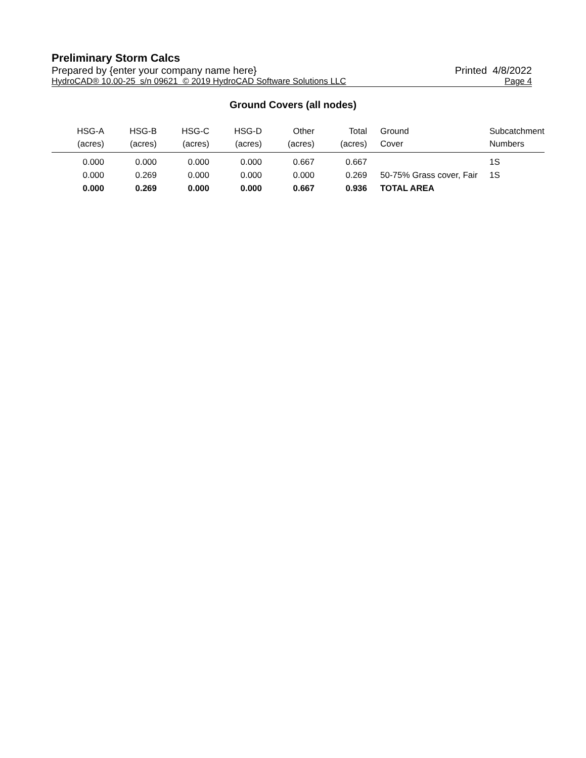Preliminary Storm Calcs
Prepared by {enter your company name here} Printed 4/8/2022
HydroCAD® 10.00-25 s/n 09621 © 2019 HydroCAD Software Solutions LLC Page 4
Ground Covers (all nodes)
| HSG-A (acres) | HSG-B (acres) | HSG-C (acres) | HSG-D (acres) | Other (acres) | Total (acres) | Ground Cover | Subcatchment Numbers |
| --- | --- | --- | --- | --- | --- | --- | --- |
| 0.000 | 0.000 | 0.000 | 0.000 | 0.667 | 0.667 | | 1S |
| 0.000 | 0.269 | 0.000 | 0.000 | 0.000 | 0.269 | 50-75% Grass cover, Fair | 1S |
| 0.000 | 0.269 | 0.000 | 0.000 | 0.667 | 0.936 | TOTAL AREA | |